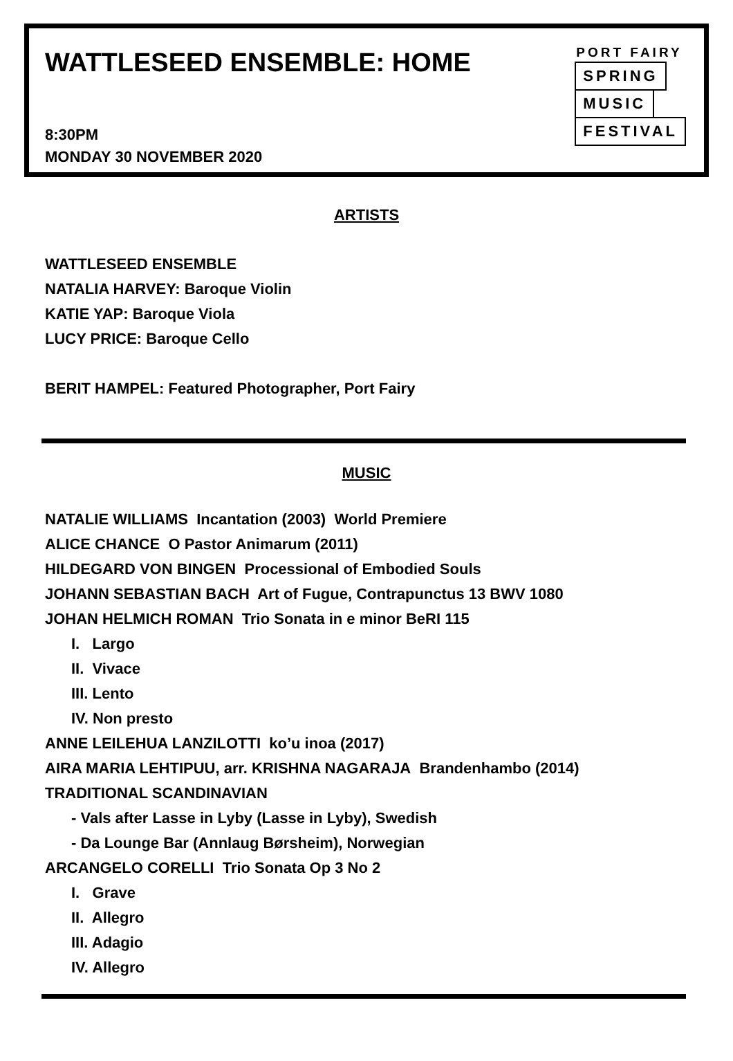WATTLESEED ENSEMBLE: HOME
8:30PM
MONDAY 30 NOVEMBER 2020
PORT FAIRY
SPRING
MUSIC
FESTIVAL
ARTISTS
WATTLESEED ENSEMBLE
NATALIA HARVEY: Baroque Violin
KATIE YAP: Baroque Viola
LUCY PRICE: Baroque Cello
BERIT HAMPEL: Featured Photographer, Port Fairy
MUSIC
NATALIE WILLIAMS Incantation (2003) World Premiere
ALICE CHANCE O Pastor Animarum (2011)
HILDEGARD VON BINGEN Processional of Embodied Souls
JOHANN SEBASTIAN BACH Art of Fugue, Contrapunctus 13 BWV 1080
JOHAN HELMICH ROMAN Trio Sonata in e minor BeRI 115
I. Largo
II. Vivace
III. Lento
IV. Non presto
ANNE LEILEHUA LANZILOTTI ko’u inoa (2017)
AIRA MARIA LEHTIPUU, arr. KRISHNA NAGARAJA Brandenhambo (2014)
TRADITIONAL SCANDINAVIAN
- Vals after Lasse in Lyby (Lasse in Lyby), Swedish
- Da Lounge Bar (Annlaug Børsheim), Norwegian
ARCANGELO CORELLI Trio Sonata Op 3 No 2
I. Grave
II. Allegro
III. Adagio
IV. Allegro